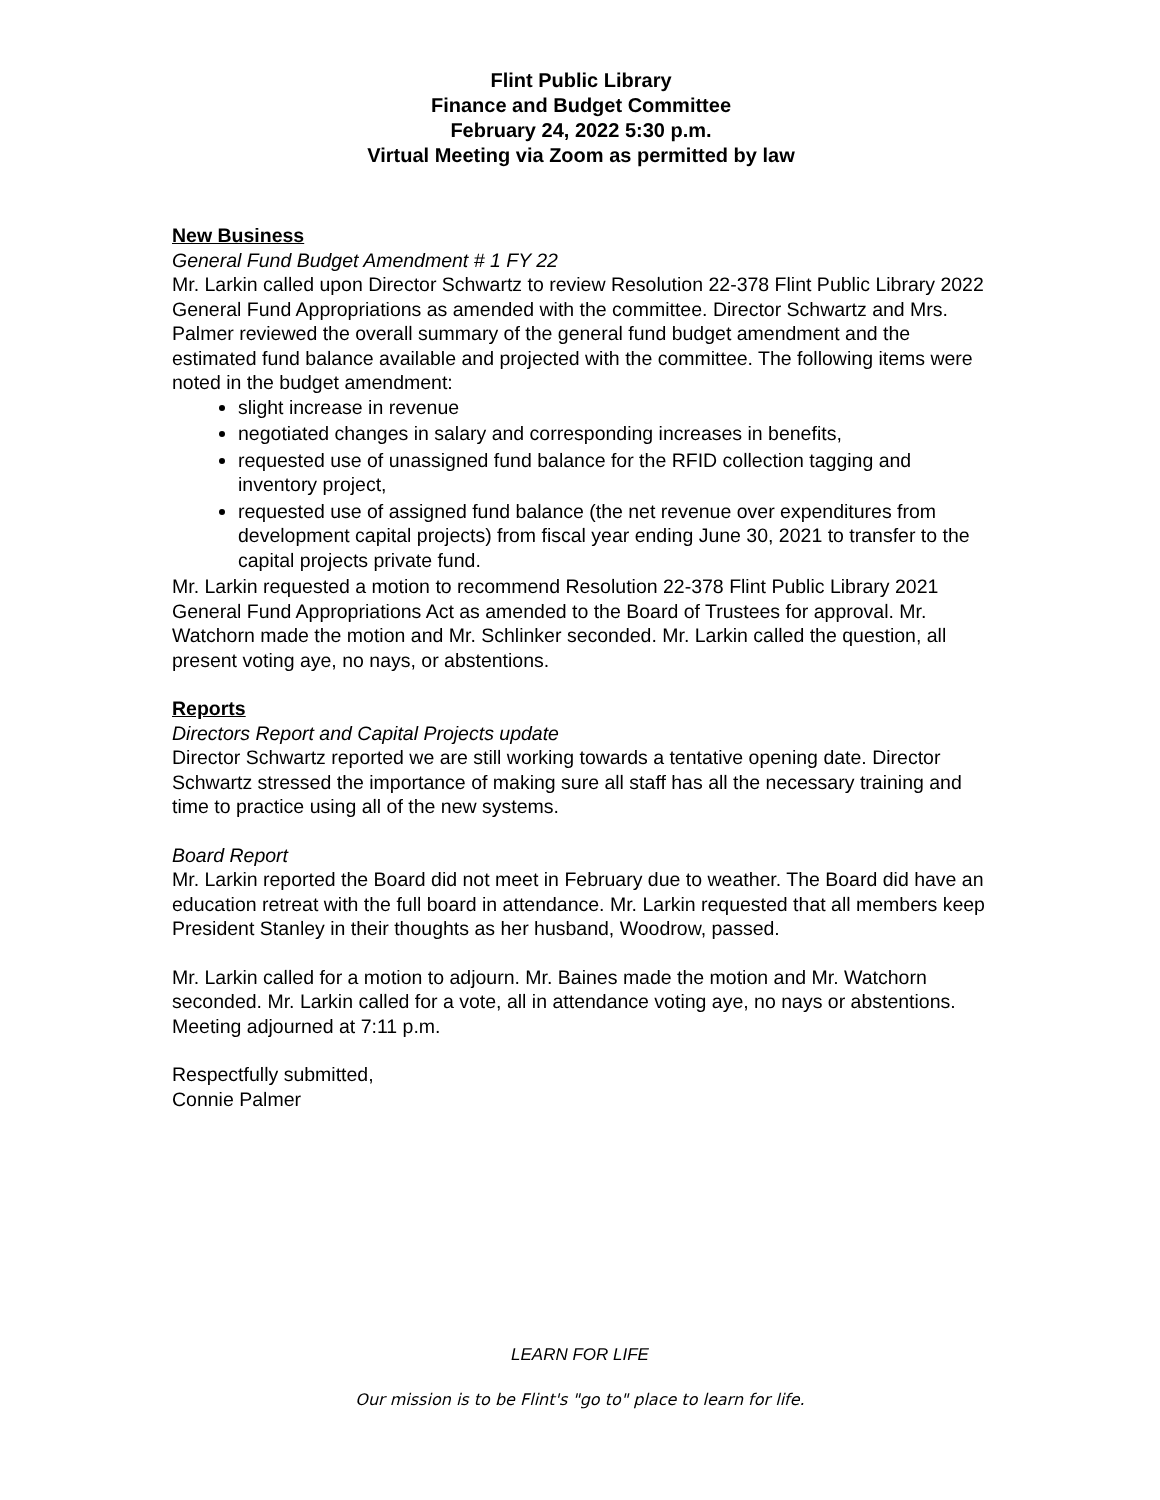Flint Public Library
Finance and Budget Committee
February 24, 2022 5:30 p.m.
Virtual Meeting via Zoom as permitted by law
New Business
General Fund Budget Amendment # 1 FY 22
Mr. Larkin called upon Director Schwartz to review Resolution 22-378 Flint Public Library 2022 General Fund Appropriations as amended with the committee. Director Schwartz and Mrs. Palmer reviewed the overall summary of the general fund budget amendment and the estimated fund balance available and projected with the committee. The following items were noted in the budget amendment:
slight increase in revenue
negotiated changes in salary and corresponding increases in benefits,
requested use of unassigned fund balance for the RFID collection tagging and inventory project,
requested use of assigned fund balance (the net revenue over expenditures from development capital projects) from fiscal year ending June 30, 2021 to transfer to the capital projects private fund.
Mr. Larkin requested a motion to recommend Resolution 22-378 Flint Public Library 2021 General Fund Appropriations Act as amended to the Board of Trustees for approval. Mr. Watchorn made the motion and Mr. Schlinker seconded. Mr. Larkin called the question, all present voting aye, no nays, or abstentions.
Reports
Directors Report and Capital Projects update
Director Schwartz reported we are still working towards a tentative opening date. Director Schwartz stressed the importance of making sure all staff has all the necessary training and time to practice using all of the new systems.
Board Report
Mr. Larkin reported the Board did not meet in February due to weather. The Board did have an education retreat with the full board in attendance. Mr. Larkin requested that all members keep President Stanley in their thoughts as her husband, Woodrow, passed.
Mr. Larkin called for a motion to adjourn. Mr. Baines made the motion and Mr. Watchorn seconded. Mr. Larkin called for a vote, all in attendance voting aye, no nays or abstentions. Meeting adjourned at 7:11 p.m.
Respectfully submitted,
Connie Palmer
LEARN FOR LIFE
Our mission is to be Flint's "go to" place to learn for life.